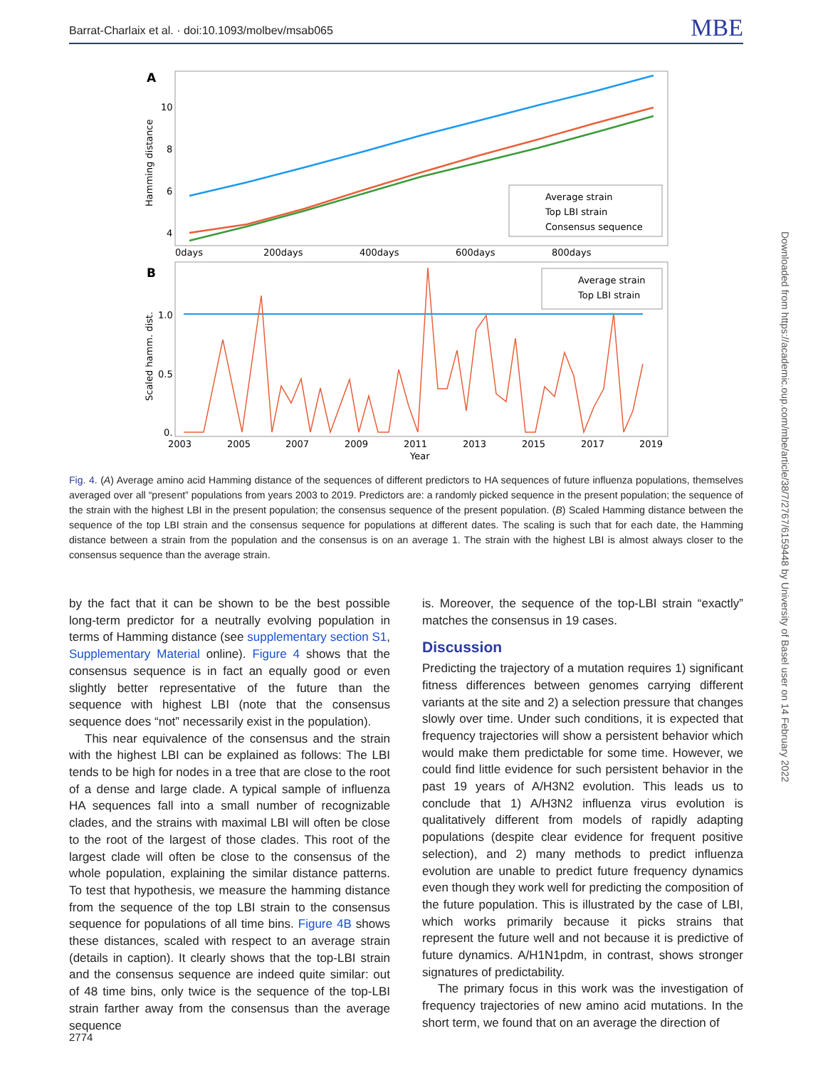Barrat-Charlaix et al. · doi:10.1093/molbev/msab065 MBE
Downloaded from https://academic.oup.com/mbe/article/38/7/2767/6159448 by University of Basel user on 14 February 2022
A
Hamming distance
10
8
6
4
0days
200days
400days
600days
800days
Average strain
Top LBI strain
Consensus sequence
B
Scaled hamm. dist.
1.0
0.5
0.
Average strain
Top LBI strain
2003
2005
2007
2009
2011
2013
2015
2017
2019
Year
Fig. 4. (A) Average amino acid Hamming distance of the sequences of different predictors to HA sequences of future influenza populations, themselves averaged over all “present” populations from years 2003 to 2019. Predictors are: a randomly picked sequence in the present population; the sequence of the strain with the highest LBI in the present population; the consensus sequence of the present population. (B) Scaled Hamming distance between the sequence of the top LBI strain and the consensus sequence for populations at different dates. The scaling is such that for each date, the Hamming distance between a strain from the population and the consensus is on an average 1. The strain with the highest LBI is almost always closer to the consensus sequence than the average strain.
by the fact that it can be shown to be the best possible long-term predictor for a neutrally evolving population in terms of Hamming distance (see supplementary section S1, Supplementary Material online). Figure 4 shows that the consensus sequence is in fact an equally good or even slightly better representative of the future than the sequence with highest LBI (note that the consensus sequence does “not” necessarily exist in the population).
This near equivalence of the consensus and the strain with the highest LBI can be explained as follows: The LBI tends to be high for nodes in a tree that are close to the root of a dense and large clade. A typical sample of influenza HA sequences fall into a small number of recognizable clades, and the strains with maximal LBI will often be close to the root of the largest of those clades. This root of the largest clade will often be close to the consensus of the whole population, explaining the similar distance patterns. To test that hypothesis, we measure the hamming distance from the sequence of the top LBI strain to the consensus sequence for populations of all time bins. Figure 4B shows these distances, scaled with respect to an average strain (details in caption). It clearly shows that the top-LBI strain and the consensus sequence are indeed quite similar: out of 48 time bins, only twice is the sequence of the top-LBI strain farther away from the consensus than the average sequence
is. Moreover, the sequence of the top-LBI strain “exactly” matches the consensus in 19 cases.
Discussion
Predicting the trajectory of a mutation requires 1) significant fitness differences between genomes carrying different variants at the site and 2) a selection pressure that changes slowly over time. Under such conditions, it is expected that frequency trajectories will show a persistent behavior which would make them predictable for some time. However, we could find little evidence for such persistent behavior in the past 19 years of A/H3N2 evolution. This leads us to conclude that 1) A/H3N2 influenza virus evolution is qualitatively different from models of rapidly adapting populations (despite clear evidence for frequent positive selection), and 2) many methods to predict influenza evolution are unable to predict future frequency dynamics even though they work well for predicting the composition of the future population. This is illustrated by the case of LBI, which works primarily because it picks strains that represent the future well and not because it is predictive of future dynamics. A/H1N1pdm, in contrast, shows stronger signatures of predictability.
The primary focus in this work was the investigation of frequency trajectories of new amino acid mutations. In the short term, we found that on an average the direction of
2774